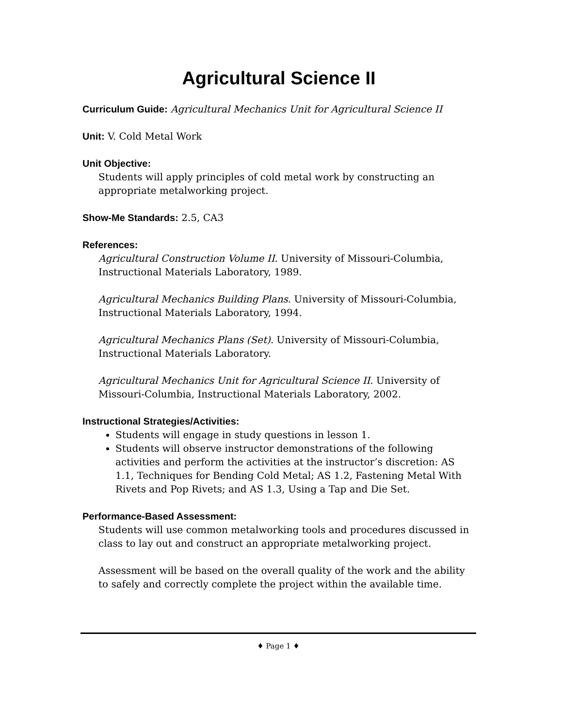Agricultural Science II
Curriculum Guide: Agricultural Mechanics Unit for Agricultural Science II
Unit: V. Cold Metal Work
Unit Objective:
Students will apply principles of cold metal work by constructing an appropriate metalworking project.
Show-Me Standards: 2.5, CA3
References:
Agricultural Construction Volume II. University of Missouri-Columbia, Instructional Materials Laboratory, 1989.
Agricultural Mechanics Building Plans. University of Missouri-Columbia, Instructional Materials Laboratory, 1994.
Agricultural Mechanics Plans (Set). University of Missouri-Columbia, Instructional Materials Laboratory.
Agricultural Mechanics Unit for Agricultural Science II. University of Missouri-Columbia, Instructional Materials Laboratory, 2002.
Instructional Strategies/Activities:
Students will engage in study questions in lesson 1.
Students will observe instructor demonstrations of the following activities and perform the activities at the instructor’s discretion: AS 1.1, Techniques for Bending Cold Metal; AS 1.2, Fastening Metal With Rivets and Pop Rivets; and AS 1.3, Using a Tap and Die Set.
Performance-Based Assessment:
Students will use common metalworking tools and procedures discussed in class to lay out and construct an appropriate metalworking project.
Assessment will be based on the overall quality of the work and the ability to safely and correctly complete the project within the available time.
♦ Page 1 ♦